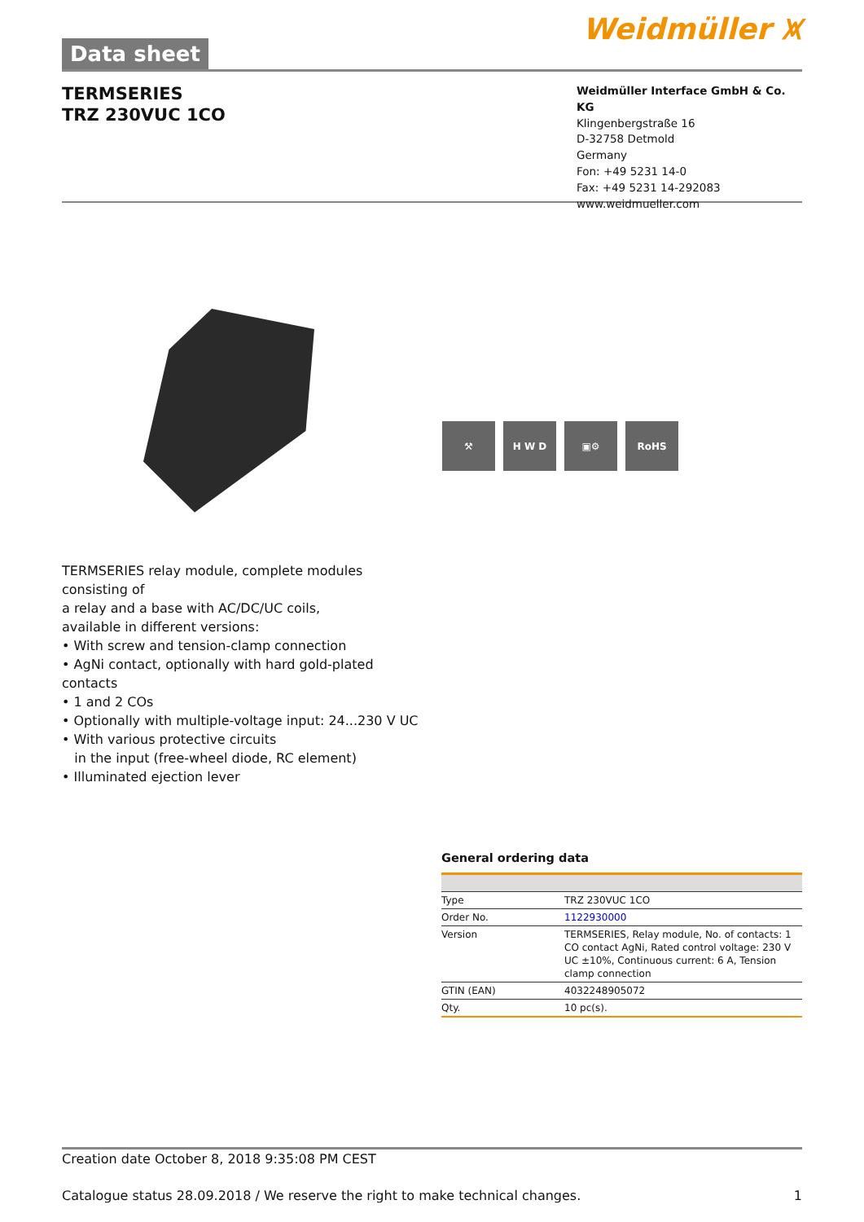Data sheet
Weidmüller ⩙
TERMSERIES
TRZ 230VUC 1CO
Weidmüller Interface GmbH & Co. KG
Klingenbergstraße 16
D-32758 Detmold
Germany
Fon: +49 5231 14-0
Fax: +49 5231 14-292083
www.weidmueller.com
⚒ H W D ▣⚙ RoHS
TERMSERIES relay module, complete modules consisting of
a relay and a base with AC/DC/UC coils,
available in different versions:
• With screw and tension-clamp connection
• AgNi contact, optionally with hard gold-plated contacts
• 1 and 2 COs
• Optionally with multiple-voltage input: 24...230 V UC
• With various protective circuits
in the input (free-wheel diode, RC element)
• Illuminated ejection lever
General ordering data
| Type | TRZ 230VUC 1CO |
| Order No. | 1122930000 |
| Version | TERMSERIES, Relay module, No. of contacts: 1 CO contact AgNi, Rated control voltage: 230 V UC ±10%, Continuous current: 6 A, Tension clamp connection |
| GTIN (EAN) | 4032248905072 |
| Qty. | 10 pc(s). |
Creation date October 8, 2018 9:35:08 PM CEST
Catalogue status 28.09.2018 / We reserve the right to make technical changes. 1